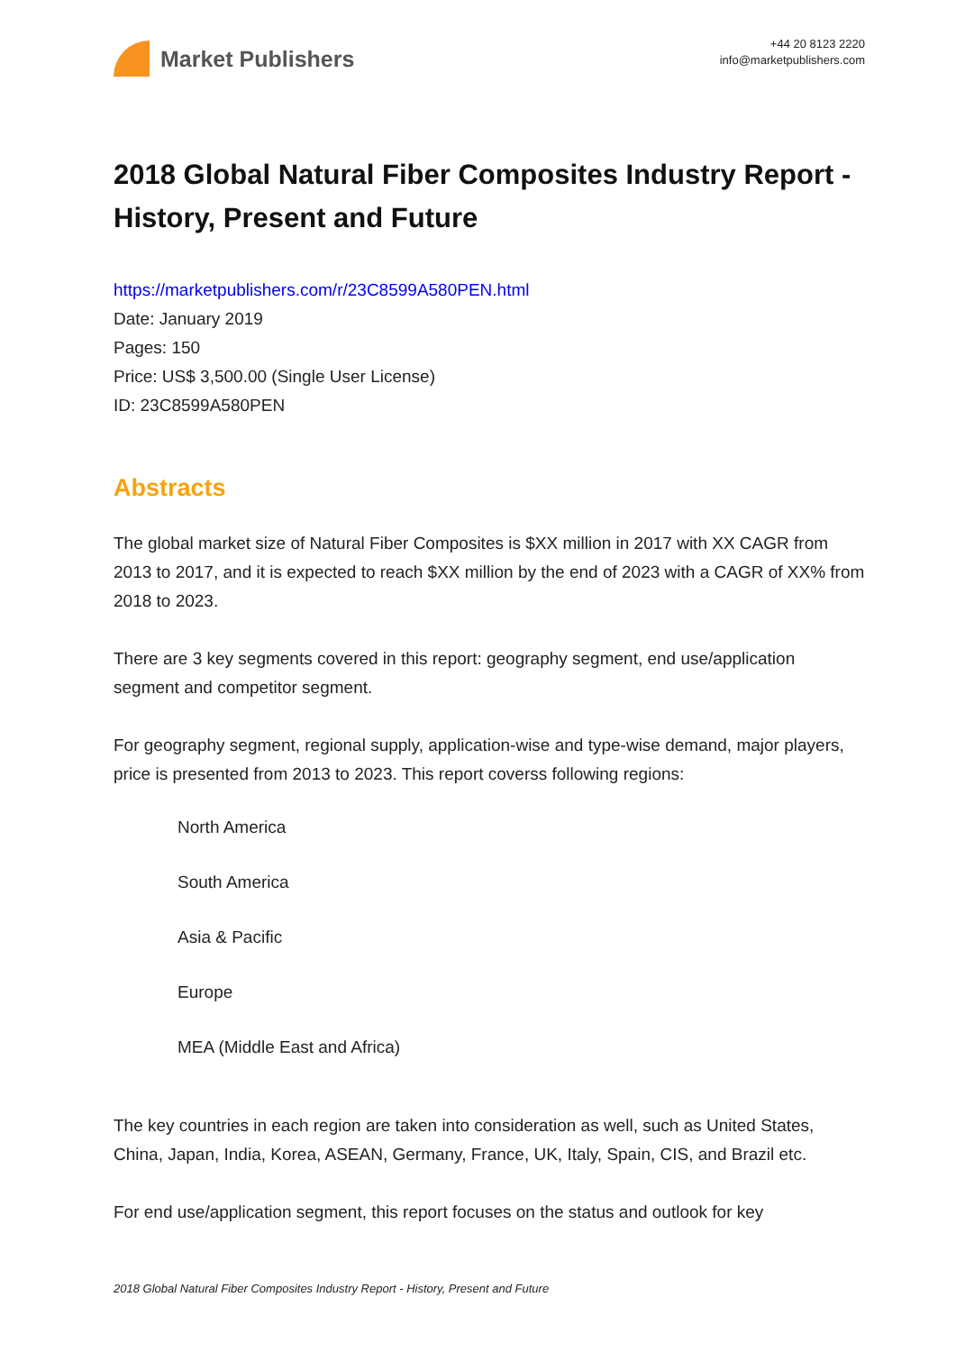Market Publishers
+44 20 8123 2220
info@marketpublishers.com
2018 Global Natural Fiber Composites Industry Report - History, Present and Future
https://marketpublishers.com/r/23C8599A580PEN.html
Date: January 2019
Pages: 150
Price: US$ 3,500.00 (Single User License)
ID: 23C8599A580PEN
Abstracts
The global market size of Natural Fiber Composites is $XX million in 2017 with XX CAGR from 2013 to 2017, and it is expected to reach $XX million by the end of 2023 with a CAGR of XX% from 2018 to 2023.
There are 3 key segments covered in this report: geography segment, end use/application segment and competitor segment.
For geography segment, regional supply, application-wise and type-wise demand, major players, price is presented from 2013 to 2023. This report coverss following regions:
North America
South America
Asia & Pacific
Europe
MEA (Middle East and Africa)
The key countries in each region are taken into consideration as well, such as United States, China, Japan, India, Korea, ASEAN, Germany, France, UK, Italy, Spain, CIS, and Brazil etc.
For end use/application segment, this report focuses on the status and outlook for key
2018 Global Natural Fiber Composites Industry Report - History, Present and Future